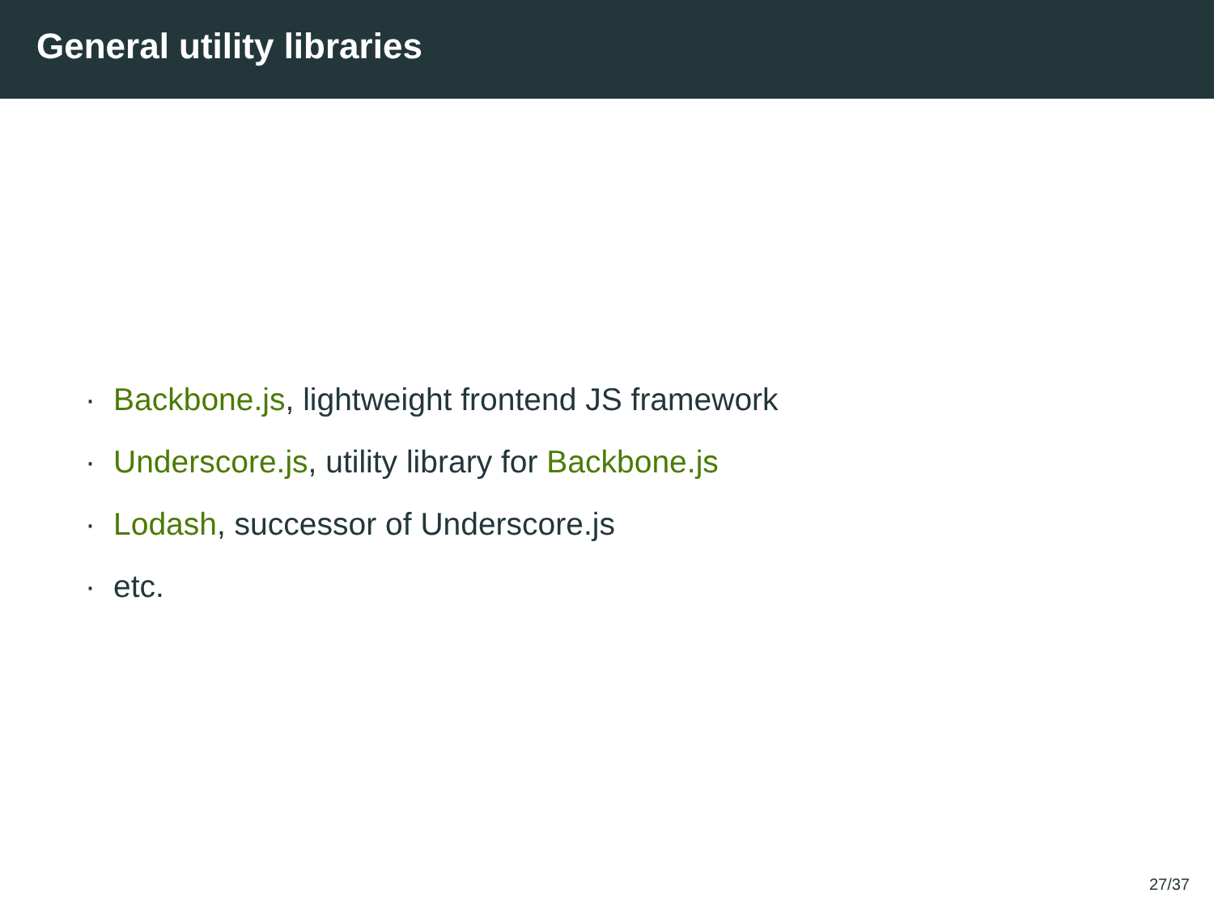General utility libraries
· Backbone.js, lightweight frontend JS framework
· Underscore.js, utility library for Backbone.js
· Lodash, successor of Underscore.js
· etc.
27/37